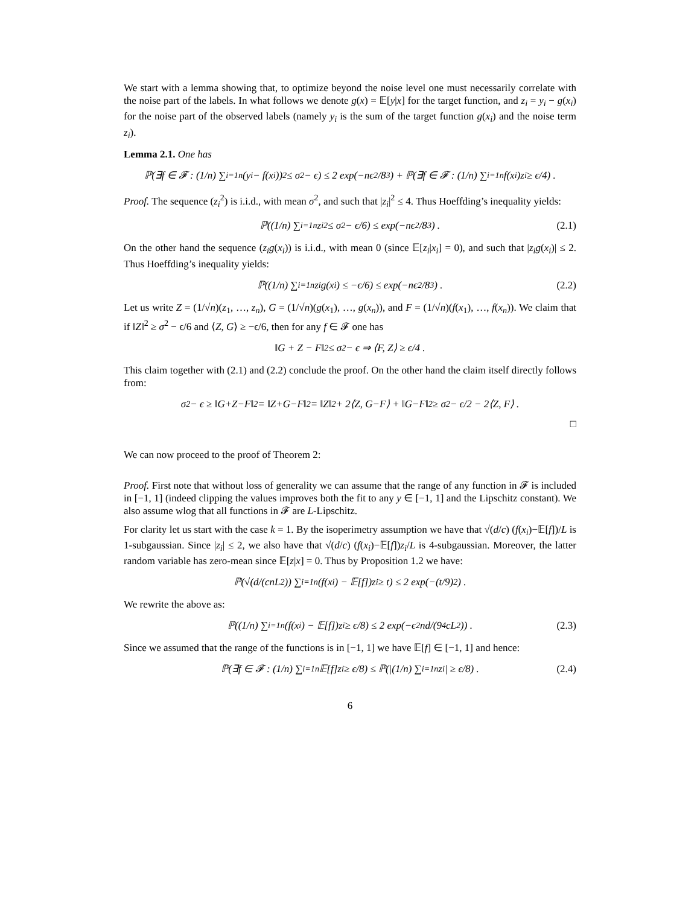We start with a lemma showing that, to optimize beyond the noise level one must necessarily correlate with the noise part of the labels. In what follows we denote g(x) = 𝔼[y|x] for the target function, and z<sub>i</sub> = y<sub>i</sub> − g(x<sub>i</sub>) for the noise part of the observed labels (namely y<sub>i</sub> is the sum of the target function g(x<sub>i</sub>) and the noise term z<sub>i</sub>).
Lemma 2.1. One has
ℙ(∃f ∈ 𝓕 : (1/n) ∑<sub>i=1</sub><sup>n</sup> (y<sub>i</sub> − f(x<sub>i</sub>))<sup>2</sup> ≤ σ<sup>2</sup> − ϵ) ≤ 2 exp(−nϵ<sup>2</sup>/8<sup>3</sup>) + ℙ(∃f ∈ 𝓕 : (1/n) ∑<sub>i=1</sub><sup>n</sup> f(x<sub>i</sub>)z<sub>i</sub> ≥ ϵ/4) .
Proof. The sequence (z<sub>i</sub><sup>2</sup>) is i.i.d., with mean σ<sup>2</sup>, and such that |z<sub>i</sub>|<sup>2</sup> ≤ 4. Thus Hoeffding’s inequality yields:
ℙ((1/n) ∑<sub>i=1</sub><sup>n</sup> z<sub>i</sub><sup>2</sup> ≤ σ<sup>2</sup> − ϵ/6) ≤ exp(−nϵ<sup>2</sup>/8<sup>3</sup>) . (2.1)
On the other hand the sequence (z<sub>i</sub>g(x<sub>i</sub>)) is i.i.d., with mean 0 (since 𝔼[z<sub>i</sub>|x<sub>i</sub>] = 0), and such that |z<sub>i</sub>g(x<sub>i</sub>)| ≤ 2. Thus Hoeffding’s inequality yields:
ℙ((1/n) ∑<sub>i=1</sub><sup>n</sup> z<sub>i</sub>g(x<sub>i</sub>) ≤ −ϵ/6) ≤ exp(−nϵ<sup>2</sup>/8<sup>3</sup>) . (2.2)
Let us write Z = (1/√n)(z<sub>1</sub>, …, z<sub>n</sub>), G = (1/√n)(g(x<sub>1</sub>), …, g(x<sub>n</sub>)), and F = (1/√n)(f(x<sub>1</sub>), …, f(x<sub>n</sub>)). We claim that if ‖Z‖<sup>2</sup> ≥ σ<sup>2</sup> − ϵ/6 and ⟨Z, G⟩ ≥ −ϵ/6, then for any f ∈ 𝓕 one has
‖G + Z − F‖<sup>2</sup> ≤ σ<sup>2</sup> − ϵ ⇒ ⟨F, Z⟩ ≥ ϵ/4 .
This claim together with (2.1) and (2.2) conclude the proof. On the other hand the claim itself directly follows from:
σ<sup>2</sup> − ϵ ≥ ‖G+Z−F‖<sup>2</sup> = ‖Z+G−F‖<sup>2</sup> = ‖Z‖<sup>2</sup> + 2⟨Z, G−F⟩ + ‖G−F‖<sup>2</sup> ≥ σ<sup>2</sup> − ϵ/2 − 2⟨Z, F⟩ .
□
We can now proceed to the proof of Theorem 2:
Proof. First note that without loss of generality we can assume that the range of any function in 𝓕 is included in [−1, 1] (indeed clipping the values improves both the fit to any y ∈ [−1, 1] and the Lipschitz constant). We also assume wlog that all functions in 𝓕 are L-Lipschitz.
For clarity let us start with the case k = 1. By the isoperimetry assumption we have that √(d/c) (f(x<sub>i</sub>)−𝔼[f])/L is 1-subgaussian. Since |z<sub>i</sub>| ≤ 2, we also have that √(d/c) (f(x<sub>i</sub>)−𝔼[f])z<sub>i</sub>/L is 4-subgaussian. Moreover, the latter random variable has zero-mean since 𝔼[z|x] = 0. Thus by Proposition 1.2 we have:
ℙ(√(d/(cnL<sup>2</sup>)) ∑<sub>i=1</sub><sup>n</sup> (f(x<sub>i</sub>) − 𝔼[f])z<sub>i</sub> ≥ t) ≤ 2 exp(−(t/9)<sup>2</sup>) .
We rewrite the above as:
ℙ((1/n) ∑<sub>i=1</sub><sup>n</sup> (f(x<sub>i</sub>) − 𝔼[f])z<sub>i</sub> ≥ ϵ/8) ≤ 2 exp(−ϵ<sup>2</sup>nd/(9<sup>4</sup>cL<sup>2</sup>)) . (2.3)
Since we assumed that the range of the functions is in [−1, 1] we have 𝔼[f] ∈ [−1, 1] and hence:
ℙ(∃f ∈ 𝓕 : (1/n) ∑<sub>i=1</sub><sup>n</sup> 𝔼[f]z<sub>i</sub> ≥ ϵ/8) ≤ ℙ(|(1/n) ∑<sub>i=1</sub><sup>n</sup> z<sub>i</sub>| ≥ ϵ/8) . (2.4)
6